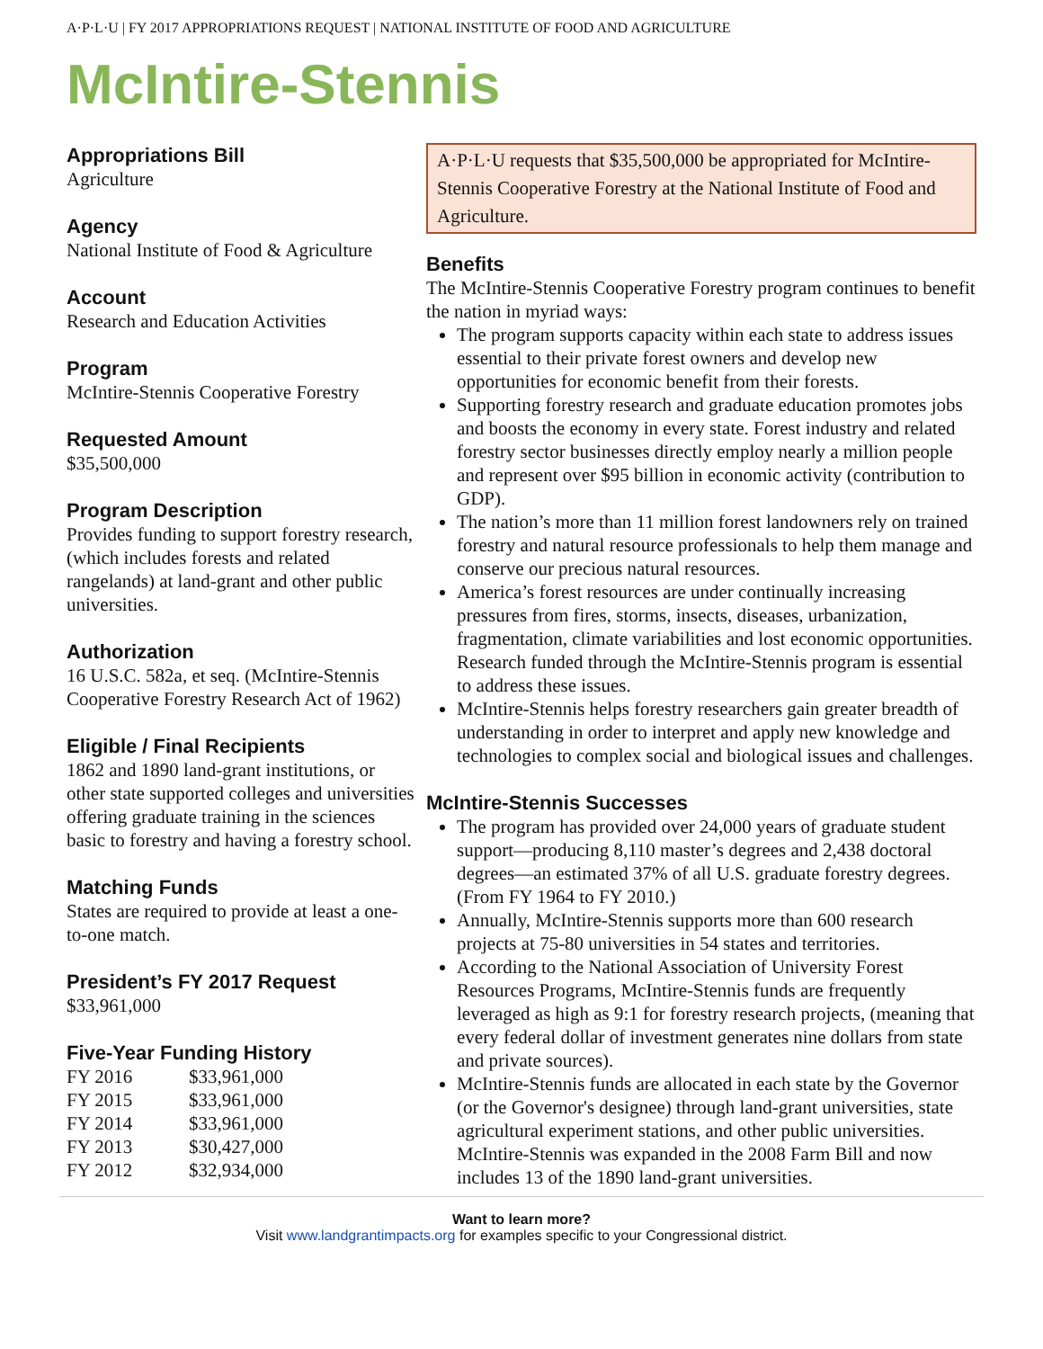A·P·L·U | FY 2017 APPROPRIATIONS REQUEST | NATIONAL INSTITUTE OF FOOD AND AGRICULTURE
McIntire-Stennis
Appropriations Bill
Agriculture
Agency
National Institute of Food & Agriculture
Account
Research and Education Activities
Program
McIntire-Stennis Cooperative Forestry
Requested Amount
$35,500,000
Program Description
Provides funding to support forestry research, (which includes forests and related rangelands) at land-grant and other public universities.
Authorization
16 U.S.C. 582a, et seq. (McIntire-Stennis Cooperative Forestry Research Act of 1962)
Eligible / Final Recipients
1862 and 1890 land-grant institutions, or other state supported colleges and universities offering graduate training in the sciences basic to forestry and having a forestry school.
Matching Funds
States are required to provide at least a one-to-one match.
President’s FY 2017 Request
$33,961,000
Five-Year Funding History
| FY 2016 | $33,961,000 |
| FY 2015 | $33,961,000 |
| FY 2014 | $33,961,000 |
| FY 2013 | $30,427,000 |
| FY 2012 | $32,934,000 |
A·P·L·U requests that $35,500,000 be appropriated for McIntire-Stennis Cooperative Forestry at the National Institute of Food and Agriculture.
Benefits
The McIntire-Stennis Cooperative Forestry program continues to benefit the nation in myriad ways:
The program supports capacity within each state to address issues essential to their private forest owners and develop new opportunities for economic benefit from their forests.
Supporting forestry research and graduate education promotes jobs and boosts the economy in every state. Forest industry and related forestry sector businesses directly employ nearly a million people and represent over $95 billion in economic activity (contribution to GDP).
The nation’s more than 11 million forest landowners rely on trained forestry and natural resource professionals to help them manage and conserve our precious natural resources.
America’s forest resources are under continually increasing pressures from fires, storms, insects, diseases, urbanization, fragmentation, climate variabilities and lost economic opportunities. Research funded through the McIntire-Stennis program is essential to address these issues.
McIntire-Stennis helps forestry researchers gain greater breadth of understanding in order to interpret and apply new knowledge and technologies to complex social and biological issues and challenges.
McIntire-Stennis Successes
The program has provided over 24,000 years of graduate student support—producing 8,110 master’s degrees and 2,438 doctoral degrees—an estimated 37% of all U.S. graduate forestry degrees. (From FY 1964 to FY 2010.)
Annually, McIntire-Stennis supports more than 600 research projects at 75-80 universities in 54 states and territories.
According to the National Association of University Forest Resources Programs, McIntire-Stennis funds are frequently leveraged as high as 9:1 for forestry research projects, (meaning that every federal dollar of investment generates nine dollars from state and private sources).
McIntire-Stennis funds are allocated in each state by the Governor (or the Governor's designee) through land-grant universities, state agricultural experiment stations, and other public universities. McIntire-Stennis was expanded in the 2008 Farm Bill and now includes 13 of the 1890 land-grant universities.
Want to learn more?
Visit www.landgrantimpacts.org for examples specific to your Congressional district.